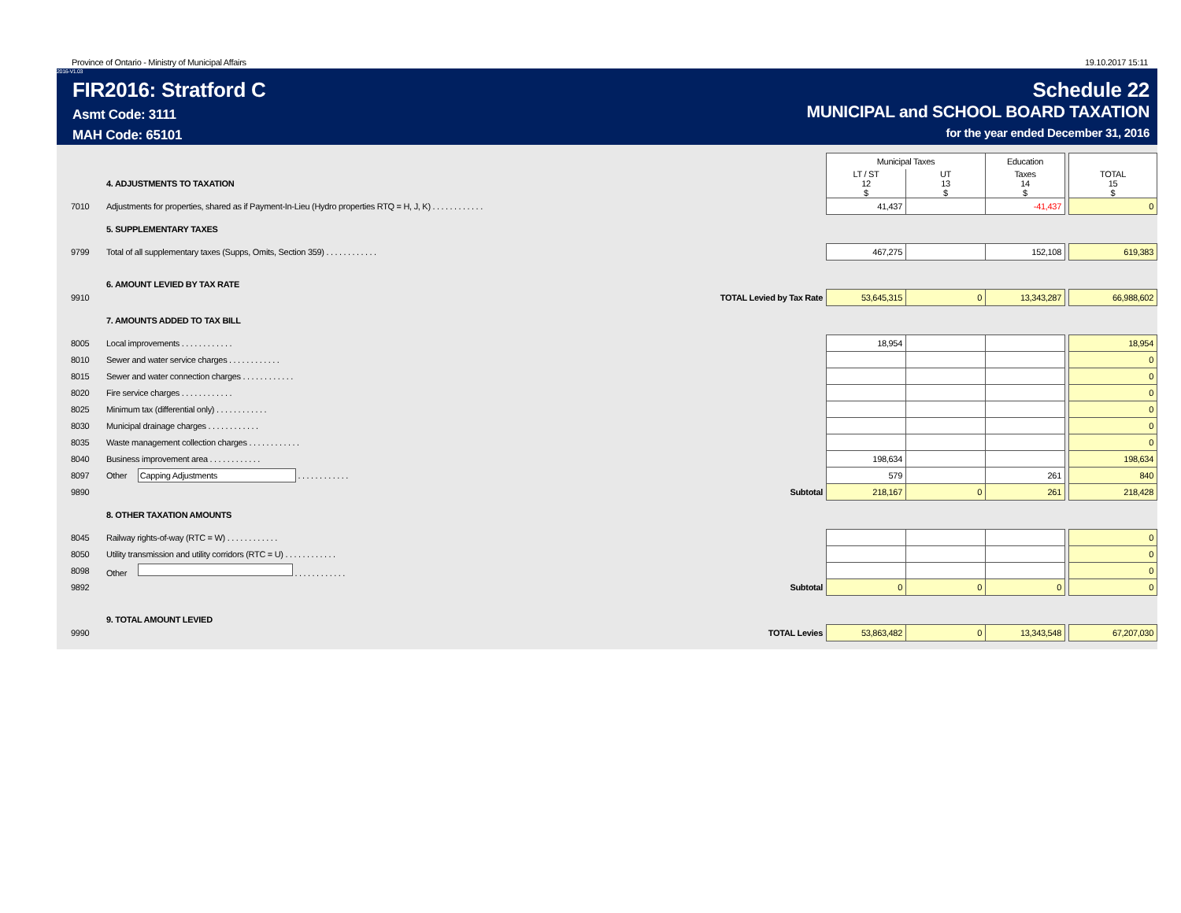Province of Ontario - Ministry of Municipal Affairs 19.10.2017 15:11
2016-V1.03
FIR2016: Stratford C
Asmt Code: 3111
MAH Code: 65101
Schedule 22
MUNICIPAL and SCHOOL BOARD TAXATION
for the year ended December 31, 2016
| | | Municipal Taxes | | Education | | |
| | 4. ADJUSTMENTS TO TAXATION | LT / ST 12 $ | UT 13 $ | Taxes 14 $ | | TOTAL 15 $ |
| 7010 | Adjustments for properties, shared as if Payment-In-Lieu (Hydro properties RTQ = H, J, K) . . . . . . . . . . . . | 41,437 | | -41,437 | | 0 |
| | 5. SUPPLEMENTARY TAXES | | | | | |
| 9799 | Total of all supplementary taxes (Supps, Omits, Section 359) . . . . . . . . . . . . | 467,275 | | 152,108 | | 619,383 |
| | 6. AMOUNT LEVIED BY TAX RATE | | | | | |
| 9910 | TOTAL Levied by Tax Rate | 53,645,315 | 0 | 13,343,287 | | 66,988,602 |
| | 7. AMOUNTS ADDED TO TAX BILL | | | | | |
| 8005 | Local improvements . . . . . . . . . . . . | 18,954 | | | | 18,954 |
| 8010 | Sewer and water service charges . . . . . . . . . . . . | | | | | 0 |
| 8015 | Sewer and water connection charges . . . . . . . . . . . . | | | | | 0 |
| 8020 | Fire service charges . . . . . . . . . . . . | | | | | 0 |
| 8025 | Minimum tax (differential only) . . . . . . . . . . . . | | | | | 0 |
| 8030 | Municipal drainage charges . . . . . . . . . . . . | | | | | 0 |
| 8035 | Waste management collection charges . . . . . . . . . . . . | | | | | 0 |
| 8040 | Business improvement area . . . . . . . . . . . . | 198,634 | | | | 198,634 |
| 8097 | Other Capping Adjustments . . . . . . . . . . . . | 579 | | 261 | | 840 |
| 9890 | Subtotal | 218,167 | 0 | 261 | | 218,428 |
| | 8. OTHER TAXATION AMOUNTS | | | | | |
| 8045 | Railway rights-of-way (RTC = W) . . . . . . . . . . . . | | | | | 0 |
| 8050 | Utility transmission and utility corridors (RTC = U) . . . . . . . . . . . . | | | | | 0 |
| 8098 | Other . . . . . . . . . . . . | | | | | 0 |
| 9892 | Subtotal | 0 | 0 | 0 | | 0 |
| | 9. TOTAL AMOUNT LEVIED | | | | | |
| 9990 | TOTAL Levies | 53,863,482 | 0 | 13,343,548 | | 67,207,030 |